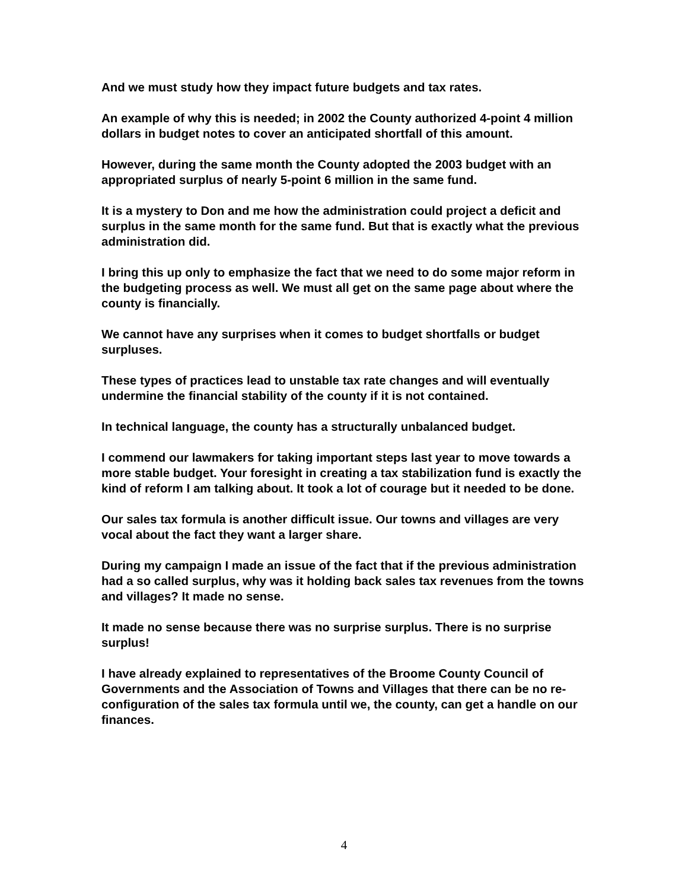And we must study how they impact future budgets and tax rates.
An example of why this is needed; in 2002 the County authorized 4-point 4 million dollars in budget notes to cover an anticipated shortfall of this amount.
However, during the same month the County adopted the 2003 budget with an appropriated surplus of nearly 5-point 6 million in the same fund.
It is a mystery to Don and me how the administration could project a deficit and surplus in the same month for the same fund. But that is exactly what the previous administration did.
I bring this up only to emphasize the fact that we need to do some major reform in the budgeting process as well. We must all get on the same page about where the county is financially.
We cannot have any surprises when it comes to budget shortfalls or budget surpluses.
These types of practices lead to unstable tax rate changes and will eventually undermine the financial stability of the county if it is not contained.
In technical language, the county has a structurally unbalanced budget.
I commend our lawmakers for taking important steps last year to move towards a more stable budget. Your foresight in creating a tax stabilization fund is exactly the kind of reform I am talking about. It took a lot of courage but it needed to be done.
Our sales tax formula is another difficult issue. Our towns and villages are very vocal about the fact they want a larger share.
During my campaign I made an issue of the fact that if the previous administration had a so called surplus, why was it holding back sales tax revenues from the towns and villages? It made no sense.
It made no sense because there was no surprise surplus. There is no surprise surplus!
I have already explained to representatives of the Broome County Council of Governments and the Association of Towns and Villages that there can be no re-configuration of the sales tax formula until we, the county, can get a handle on our finances.
4